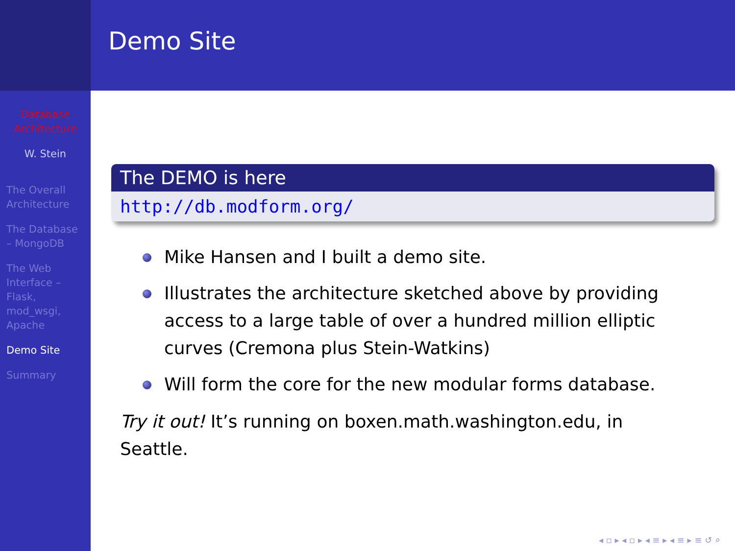Database Architecture
W. Stein
The Overall Architecture
The Database – MongoDB
The Web Interface – Flask, mod_wsgi, Apache
Demo Site
Summary
Demo Site
The DEMO is here
http://db.modform.org/
Mike Hansen and I built a demo site.
Illustrates the architecture sketched above by providing access to a large table of over a hundred million elliptic curves (Cremona plus Stein-Watkins)
Will form the core for the new modular forms database.
Try it out! It’s running on boxen.math.washington.edu, in Seattle.
◂ ▫ ▸ ◂ ▫ ▸ ◂ ≡ ▸ ◂ ≡ ▸ ≡ ↺ ⌕